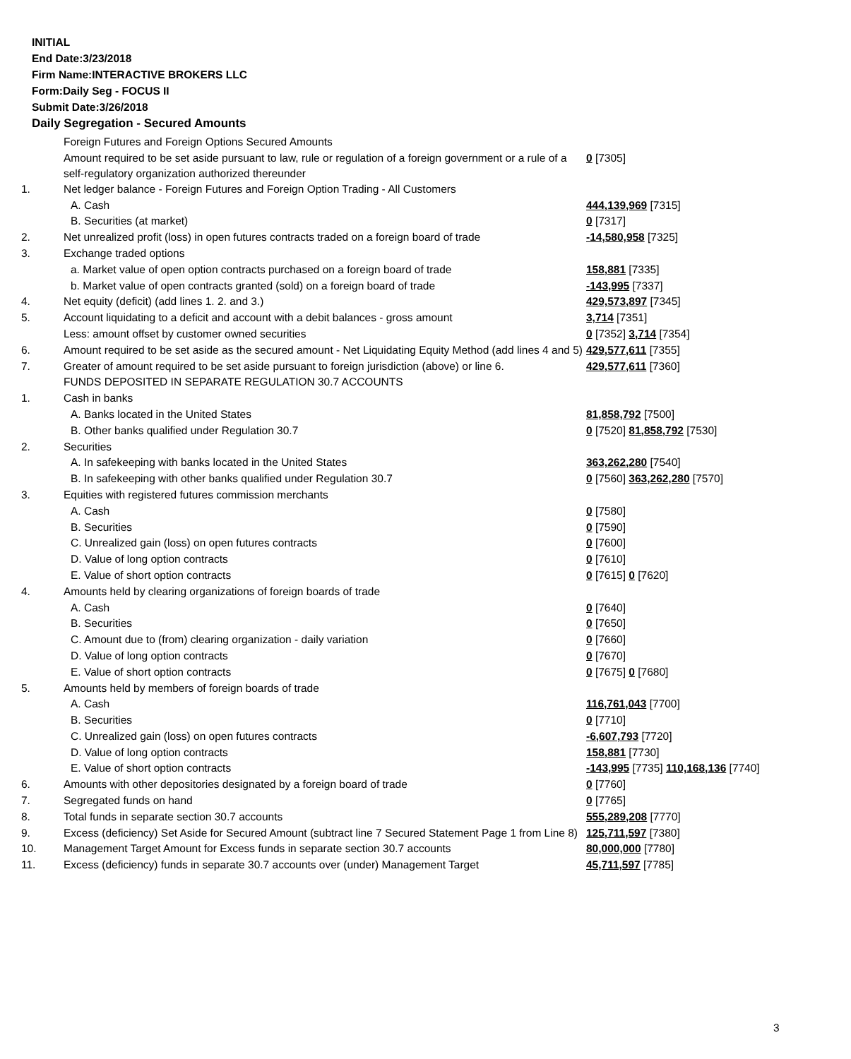INITIAL
End Date:3/23/2018
Firm Name:INTERACTIVE BROKERS LLC
Form:Daily Seg - FOCUS II
Submit Date:3/26/2018
Daily Segregation - Secured Amounts
| | Foreign Futures and Foreign Options Secured Amounts | |
| | Amount required to be set aside pursuant to law, rule or regulation of a foreign government or a rule of a self-regulatory organization authorized thereunder | 0 [7305] |
| 1. | Net ledger balance - Foreign Futures and Foreign Option Trading - All Customers | |
| | A. Cash | 444,139,969 [7315] |
| | B. Securities (at market) | 0 [7317] |
| 2. | Net unrealized profit (loss) in open futures contracts traded on a foreign board of trade | -14,580,958 [7325] |
| 3. | Exchange traded options | |
| | a. Market value of open option contracts purchased on a foreign board of trade | 158,881 [7335] |
| | b. Market value of open contracts granted (sold) on a foreign board of trade | -143,995 [7337] |
| 4. | Net equity (deficit) (add lines 1. 2. and 3.) | 429,573,897 [7345] |
| 5. | Account liquidating to a deficit and account with a debit balances - gross amount | 3,714 [7351] |
| | Less: amount offset by customer owned securities | 0 [7352] 3,714 [7354] |
| 6. | Amount required to be set aside as the secured amount - Net Liquidating Equity Method (add lines 4 and 5) | 429,577,611 [7355] |
| 7. | Greater of amount required to be set aside pursuant to foreign jurisdiction (above) or line 6. | 429,577,611 [7360] |
| | FUNDS DEPOSITED IN SEPARATE REGULATION 30.7 ACCOUNTS | |
| 1. | Cash in banks | |
| | A. Banks located in the United States | 81,858,792 [7500] |
| | B. Other banks qualified under Regulation 30.7 | 0 [7520] 81,858,792 [7530] |
| 2. | Securities | |
| | A. In safekeeping with banks located in the United States | 363,262,280 [7540] |
| | B. In safekeeping with other banks qualified under Regulation 30.7 | 0 [7560] 363,262,280 [7570] |
| 3. | Equities with registered futures commission merchants | |
| | A. Cash | 0 [7580] |
| | B. Securities | 0 [7590] |
| | C. Unrealized gain (loss) on open futures contracts | 0 [7600] |
| | D. Value of long option contracts | 0 [7610] |
| | E. Value of short option contracts | 0 [7615] 0 [7620] |
| 4. | Amounts held by clearing organizations of foreign boards of trade | |
| | A. Cash | 0 [7640] |
| | B. Securities | 0 [7650] |
| | C. Amount due to (from) clearing organization - daily variation | 0 [7660] |
| | D. Value of long option contracts | 0 [7670] |
| | E. Value of short option contracts | 0 [7675] 0 [7680] |
| 5. | Amounts held by members of foreign boards of trade | |
| | A. Cash | 116,761,043 [7700] |
| | B. Securities | 0 [7710] |
| | C. Unrealized gain (loss) on open futures contracts | -6,607,793 [7720] |
| | D. Value of long option contracts | 158,881 [7730] |
| | E. Value of short option contracts | -143,995 [7735] 110,168,136 [7740] |
| 6. | Amounts with other depositories designated by a foreign board of trade | 0 [7760] |
| 7. | Segregated funds on hand | 0 [7765] |
| 8. | Total funds in separate section 30.7 accounts | 555,289,208 [7770] |
| 9. | Excess (deficiency) Set Aside for Secured Amount (subtract line 7 Secured Statement Page 1 from Line 8) | 125,711,597 [7380] |
| 10. | Management Target Amount for Excess funds in separate section 30.7 accounts | 80,000,000 [7780] |
| 11. | Excess (deficiency) funds in separate 30.7 accounts over (under) Management Target | 45,711,597 [7785] |
3